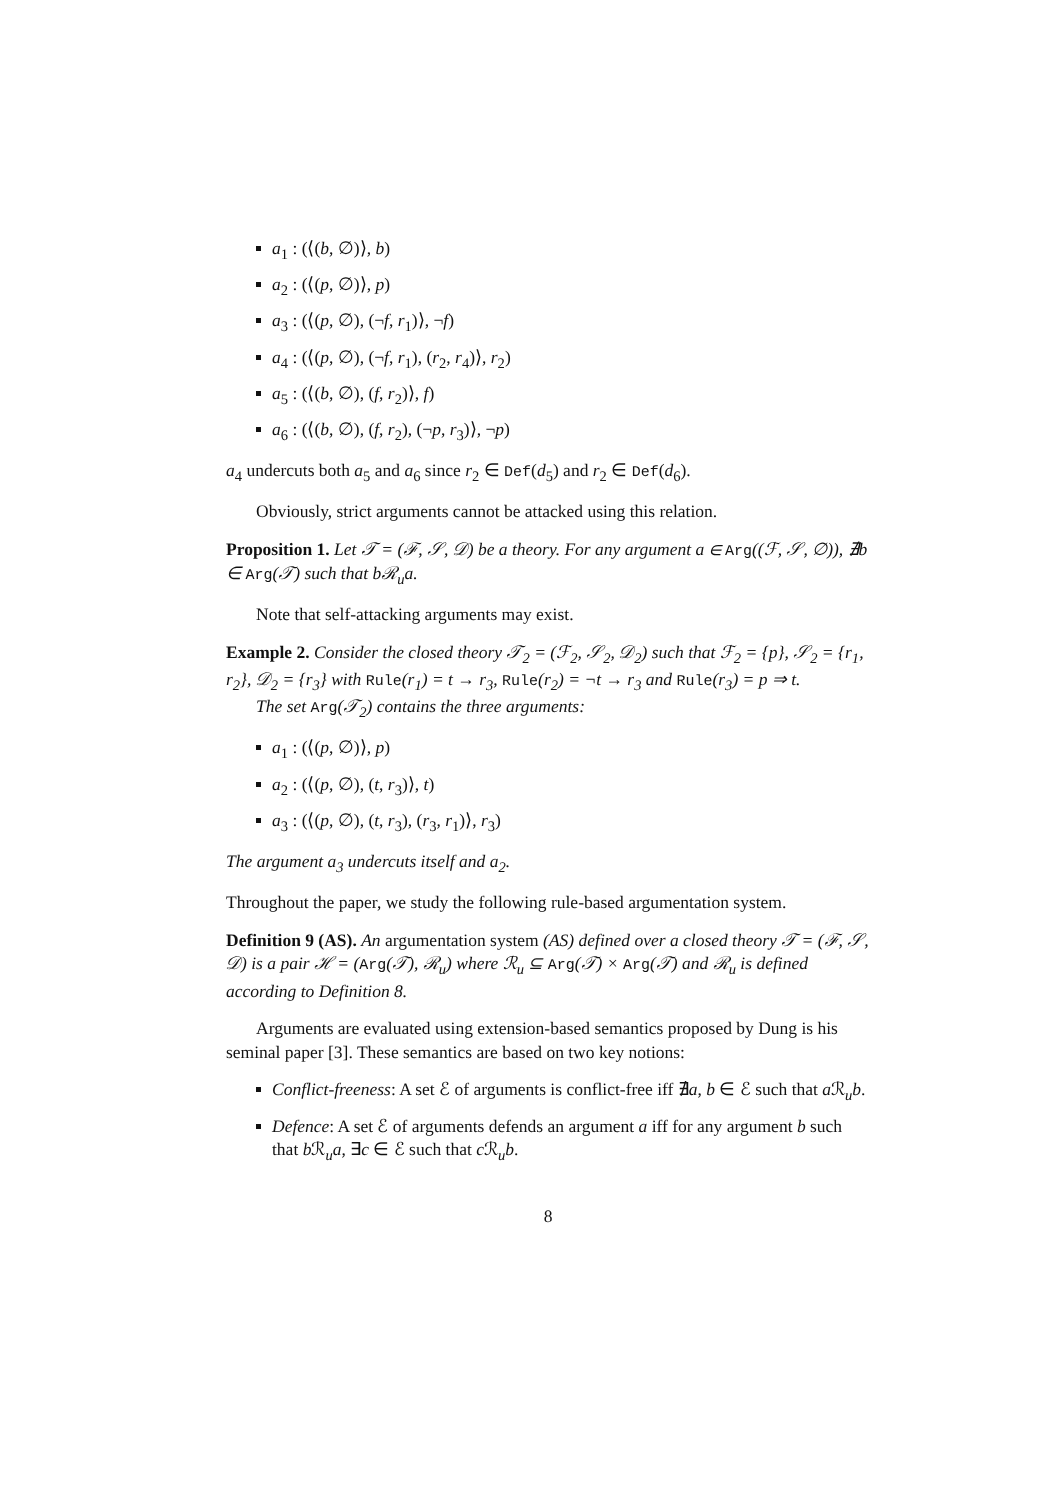a<sub>1</sub> : (⟨(b, ∅)⟩, b)
a<sub>2</sub> : (⟨(p, ∅)⟩, p)
a<sub>3</sub> : (⟨(p, ∅), (¬f, r<sub>1</sub>)⟩, ¬f)
a<sub>4</sub> : (⟨(p, ∅), (¬f, r<sub>1</sub>), (r<sub>2</sub>, r<sub>4</sub>)⟩, r<sub>2</sub>)
a<sub>5</sub> : (⟨(b, ∅), (f, r<sub>2</sub>)⟩, f)
a<sub>6</sub> : (⟨(b, ∅), (f, r<sub>2</sub>), (¬p, r<sub>3</sub>)⟩, ¬p)
a<sub>4</sub> undercuts both a<sub>5</sub> and a<sub>6</sub> since r<sub>2</sub> ∈ Def(d<sub>5</sub>) and r<sub>2</sub> ∈ Def(d<sub>6</sub>).
Obviously, strict arguments cannot be attacked using this relation.
Proposition 1. Let 𝒯 = (ℱ, 𝒮, 𝒟) be a theory. For any argument a ∈ Arg((ℱ, 𝒮, ∅)), ∄b ∈ Arg(𝒯) such that bℛ<sub>u</sub>a.
Note that self-attacking arguments may exist.
Example 2. Consider the closed theory 𝒯<sub>2</sub> = (ℱ<sub>2</sub>, 𝒮<sub>2</sub>, 𝒟<sub>2</sub>) such that ℱ<sub>2</sub> = {p}, 𝒮<sub>2</sub> = {r<sub>1</sub>, r<sub>2</sub>}, 𝒟<sub>2</sub> = {r<sub>3</sub>} with Rule(r<sub>1</sub>) = t → r<sub>3</sub>, Rule(r<sub>2</sub>) = ¬t → r<sub>3</sub> and Rule(r<sub>3</sub>) = p ⇒ t.
The set Arg(𝒯<sub>2</sub>) contains the three arguments:
a<sub>1</sub> : (⟨(p, ∅)⟩, p)
a<sub>2</sub> : (⟨(p, ∅), (t, r<sub>3</sub>)⟩, t)
a<sub>3</sub> : (⟨(p, ∅), (t, r<sub>3</sub>), (r<sub>3</sub>, r<sub>1</sub>)⟩, r<sub>3</sub>)
The argument a<sub>3</sub> undercuts itself and a<sub>2</sub>.
Throughout the paper, we study the following rule-based argumentation system.
Definition 9 (AS). An argumentation system (AS) defined over a closed theory 𝒯 = (ℱ, 𝒮, 𝒟) is a pair ℋ = (Arg(𝒯), ℛ<sub>u</sub>) where ℛ<sub>u</sub> ⊆ Arg(𝒯) × Arg(𝒯) and ℛ<sub>u</sub> is defined according to Definition 8.
Arguments are evaluated using extension-based semantics proposed by Dung is his seminal paper [3]. These semantics are based on two key notions:
Conflict-freeness: A set ℰ of arguments is conflict-free iff ∄a, b ∈ ℰ such that a ℛ<sub>u</sub>b.
Defence: A set ℰ of arguments defends an argument a iff for any argument b such that b ℛ<sub>u</sub>a, ∃c ∈ ℰ such that c ℛ<sub>u</sub>b.
8